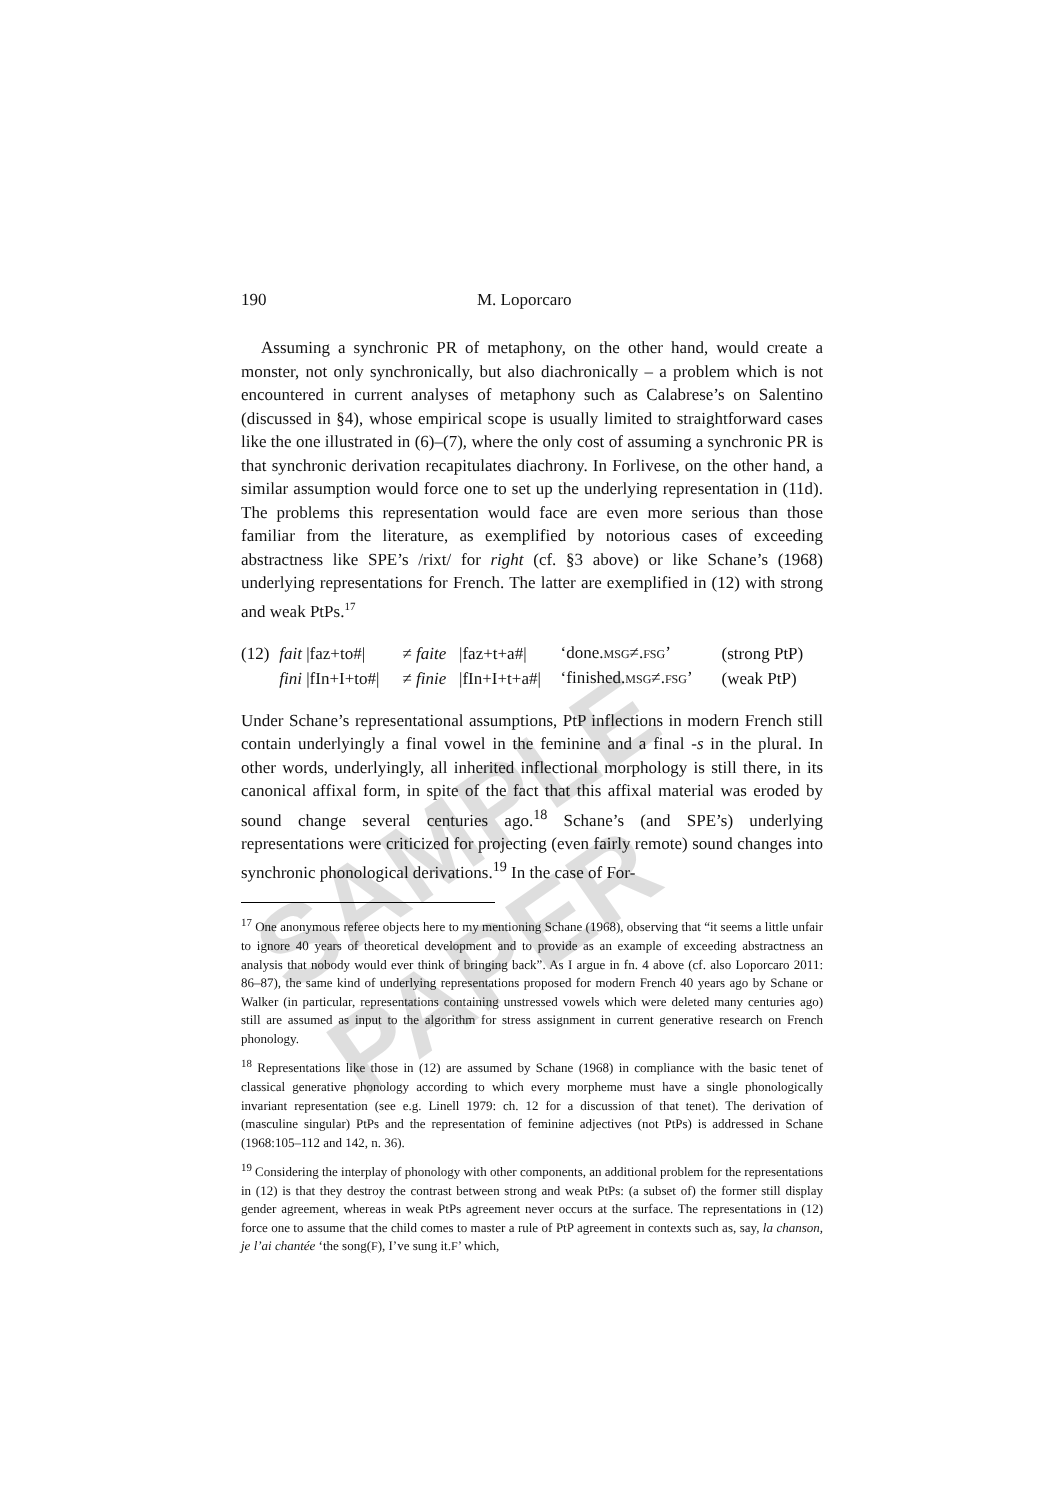SAMPLE PAPER
190 M. Loporcaro
Assuming a synchronic PR of metaphony, on the other hand, would create a monster, not only synchronically, but also diachronically – a problem which is not encountered in current analyses of metaphony such as Calabrese’s on Salentino (discussed in §4), whose empirical scope is usually limited to straightforward cases like the one illustrated in (6)–(7), where the only cost of assuming a synchronic PR is that synchronic derivation recapitulates diachrony. In Forlivese, on the other hand, a similar assumption would force one to set up the underlying representation in (11d). The problems this representation would face are even more serious than those familiar from the literature, as exemplified by notorious cases of exceeding abstractness like SPE’s /rixt/ for right (cf. §3 above) or like Schane’s (1968) underlying representations for French. The latter are exemplified in (12) with strong and weak PtPs.<sup>17</sup>
| (12) | fait /faz+to#/ | ≠ faite | /faz+t+a#/ | ‘done. MSG ≠. FSG ’ | (strong PtP) |
| | fini /fIn+I+to#/ | ≠ finie | /fIn+I+t+a#/ | ‘finished. MSG ≠. FSG ’ | (weak PtP) |
Under Schane’s representational assumptions, PtP inflections in modern French still contain underlyingly a final vowel in the feminine and a final -s in the plural. In other words, underlyingly, all inherited inflectional morphology is still there, in its canonical affixal form, in spite of the fact that this affixal material was eroded by sound change several centuries ago.<sup>18</sup> Schane’s (and SPE’s) underlying representations were criticized for projecting (even fairly remote) sound changes into synchronic phonological derivations.<sup>19</sup> In the case of For-
<sup>17</sup> One anonymous referee objects here to my mentioning Schane (1968), observing that “it seems a little unfair to ignore 40 years of theoretical development and to provide as an example of exceeding abstractness an analysis that nobody would ever think of bringing back”. As I argue in fn. 4 above (cf. also Loporcaro 2011: 86–87), the same kind of underlying representations proposed for modern French 40 years ago by Schane or Walker (in particular, representations containing unstressed vowels which were deleted many centuries ago) still are assumed as input to the algorithm for stress assignment in current generative research on French phonology.
<sup>18</sup> Representations like those in (12) are assumed by Schane (1968) in compliance with the basic tenet of classical generative phonology according to which every morpheme must have a single phonologically invariant representation (see e.g. Linell 1979: ch. 12 for a discussion of that tenet). The derivation of (masculine singular) PtPs and the representation of feminine adjectives (not PtPs) is addressed in Schane (1968:105–112 and 142, n. 36).
<sup>19</sup> Considering the interplay of phonology with other components, an additional problem for the representations in (12) is that they destroy the contrast between strong and weak PtPs: (a subset of) the former still display gender agreement, whereas in weak PtPs agreement never occurs at the surface. The representations in (12) force one to assume that the child comes to master a rule of PtP agreement in contexts such as, say, la chanson, je l’ai chantée ‘the song(F), I’ve sung it.F’ which,